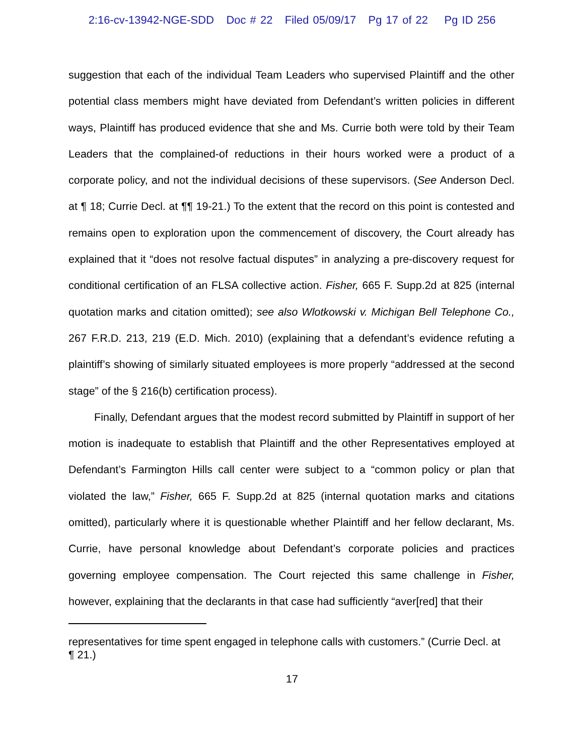2:16-cv-13942-NGE-SDD Doc # 22 Filed 05/09/17 Pg 17 of 22 Pg ID 256
suggestion that each of the individual Team Leaders who supervised Plaintiff and the other potential class members might have deviated from Defendant’s written policies in different ways, Plaintiff has produced evidence that she and Ms. Currie both were told by their Team Leaders that the complained-of reductions in their hours worked were a product of a corporate policy, and not the individual decisions of these supervisors. (See Anderson Decl. at ¶ 18; Currie Decl. at ¶¶ 19-21.) To the extent that the record on this point is contested and remains open to exploration upon the commencement of discovery, the Court already has explained that it “does not resolve factual disputes” in analyzing a pre-discovery request for conditional certification of an FLSA collective action. Fisher, 665 F. Supp.2d at 825 (internal quotation marks and citation omitted); see also Wlotkowski v. Michigan Bell Telephone Co., 267 F.R.D. 213, 219 (E.D. Mich. 2010) (explaining that a defendant’s evidence refuting a plaintiff’s showing of similarly situated employees is more properly “addressed at the second stage” of the § 216(b) certification process).
Finally, Defendant argues that the modest record submitted by Plaintiff in support of her motion is inadequate to establish that Plaintiff and the other Representatives employed at Defendant’s Farmington Hills call center were subject to a “common policy or plan that violated the law,” Fisher, 665 F. Supp.2d at 825 (internal quotation marks and citations omitted), particularly where it is questionable whether Plaintiff and her fellow declarant, Ms. Currie, have personal knowledge about Defendant’s corporate policies and practices governing employee compensation. The Court rejected this same challenge in Fisher, however, explaining that the declarants in that case had sufficiently “aver[red] that their
representatives for time spent engaged in telephone calls with customers.” (Currie Decl. at ¶ 21.)
17